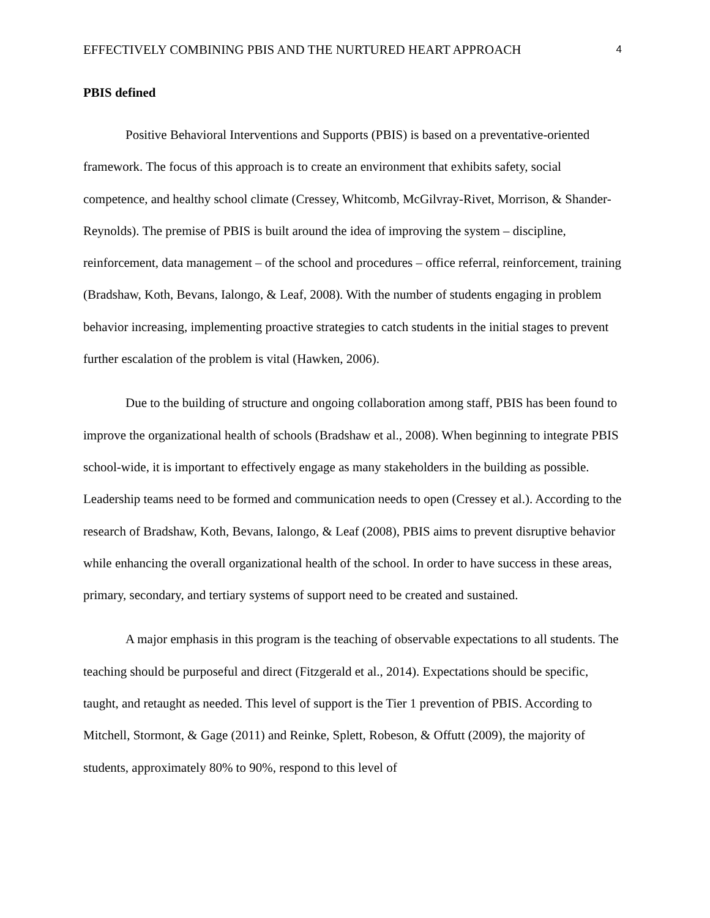EFFECTIVELY COMBINING PBIS AND THE NURTURED HEART APPROACH 4
PBIS defined
Positive Behavioral Interventions and Supports (PBIS) is based on a preventative-oriented framework. The focus of this approach is to create an environment that exhibits safety, social competence, and healthy school climate (Cressey, Whitcomb, McGilvray-Rivet, Morrison, & Shander-Reynolds). The premise of PBIS is built around the idea of improving the system – discipline, reinforcement, data management – of the school and procedures – office referral, reinforcement, training (Bradshaw, Koth, Bevans, Ialongo, & Leaf, 2008). With the number of students engaging in problem behavior increasing, implementing proactive strategies to catch students in the initial stages to prevent further escalation of the problem is vital (Hawken, 2006).
Due to the building of structure and ongoing collaboration among staff, PBIS has been found to improve the organizational health of schools (Bradshaw et al., 2008). When beginning to integrate PBIS school-wide, it is important to effectively engage as many stakeholders in the building as possible. Leadership teams need to be formed and communication needs to open (Cressey et al.). According to the research of Bradshaw, Koth, Bevans, Ialongo, & Leaf (2008), PBIS aims to prevent disruptive behavior while enhancing the overall organizational health of the school. In order to have success in these areas, primary, secondary, and tertiary systems of support need to be created and sustained.
A major emphasis in this program is the teaching of observable expectations to all students. The teaching should be purposeful and direct (Fitzgerald et al., 2014). Expectations should be specific, taught, and retaught as needed. This level of support is the Tier 1 prevention of PBIS. According to Mitchell, Stormont, & Gage (2011) and Reinke, Splett, Robeson, & Offutt (2009), the majority of students, approximately 80% to 90%, respond to this level of